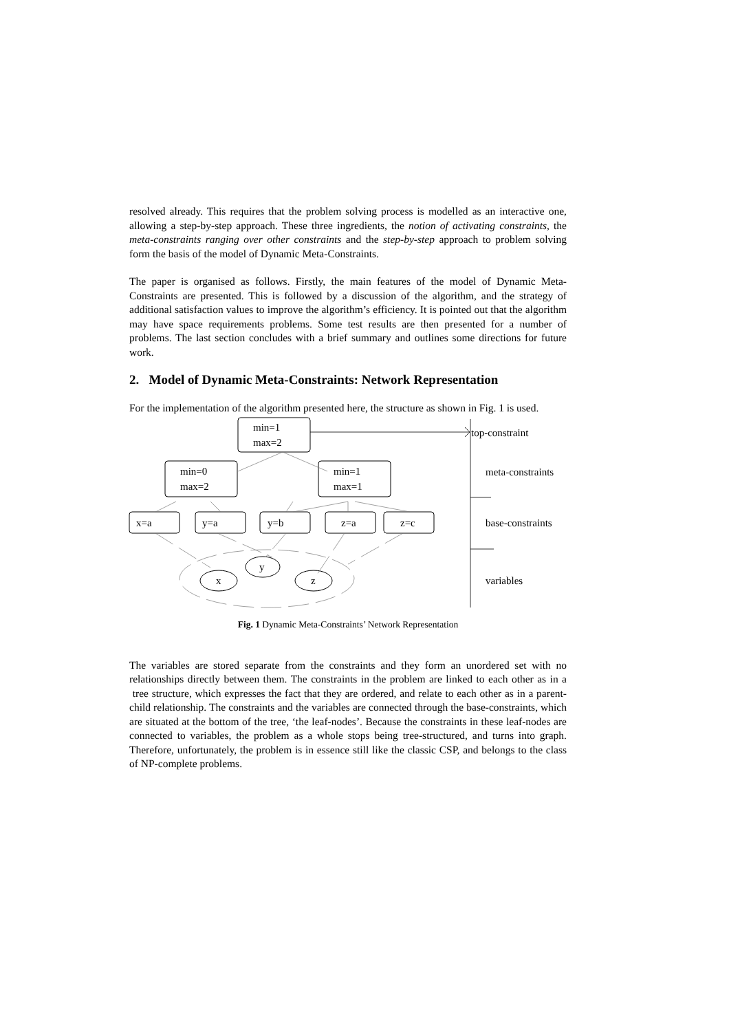resolved already. This requires that the problem solving process is modelled as an interactive one, allowing a step-by-step approach. These three ingredients, the notion of activating constraints, the meta-constraints ranging over other constraints and the step-by-step approach to problem solving form the basis of the model of Dynamic Meta-Constraints.
The paper is organised as follows. Firstly, the main features of the model of Dynamic Meta-Constraints are presented. This is followed by a discussion of the algorithm, and the strategy of additional satisfaction values to improve the algorithm’s efficiency. It is pointed out that the algorithm may have space requirements problems. Some test results are then presented for a number of problems. The last section concludes with a brief summary and outlines some directions for future work.
2. Model of Dynamic Meta-Constraints: Network Representation
For the implementation of the algorithm presented here, the structure as shown in Fig. 1 is used.
min=1
max=2
min=0
max=2
min=1
max=1
x=a
y=a
y=b
z=a
z=c
y
x
z
top-constraint
meta-constraints
base-constraints
variables
Fig. 1 Dynamic Meta-Constraints’ Network Representation
The variables are stored separate from the constraints and they form an unordered set with no relationships directly between them. The constraints in the problem are linked to each other as in a tree structure, which expresses the fact that they are ordered, and relate to each other as in a parent-child relationship. The constraints and the variables are connected through the base-constraints, which are situated at the bottom of the tree, ‘the leaf-nodes’. Because the constraints in these leaf-nodes are connected to variables, the problem as a whole stops being tree-structured, and turns into graph. Therefore, unfortunately, the problem is in essence still like the classic CSP, and belongs to the class of NP-complete problems.